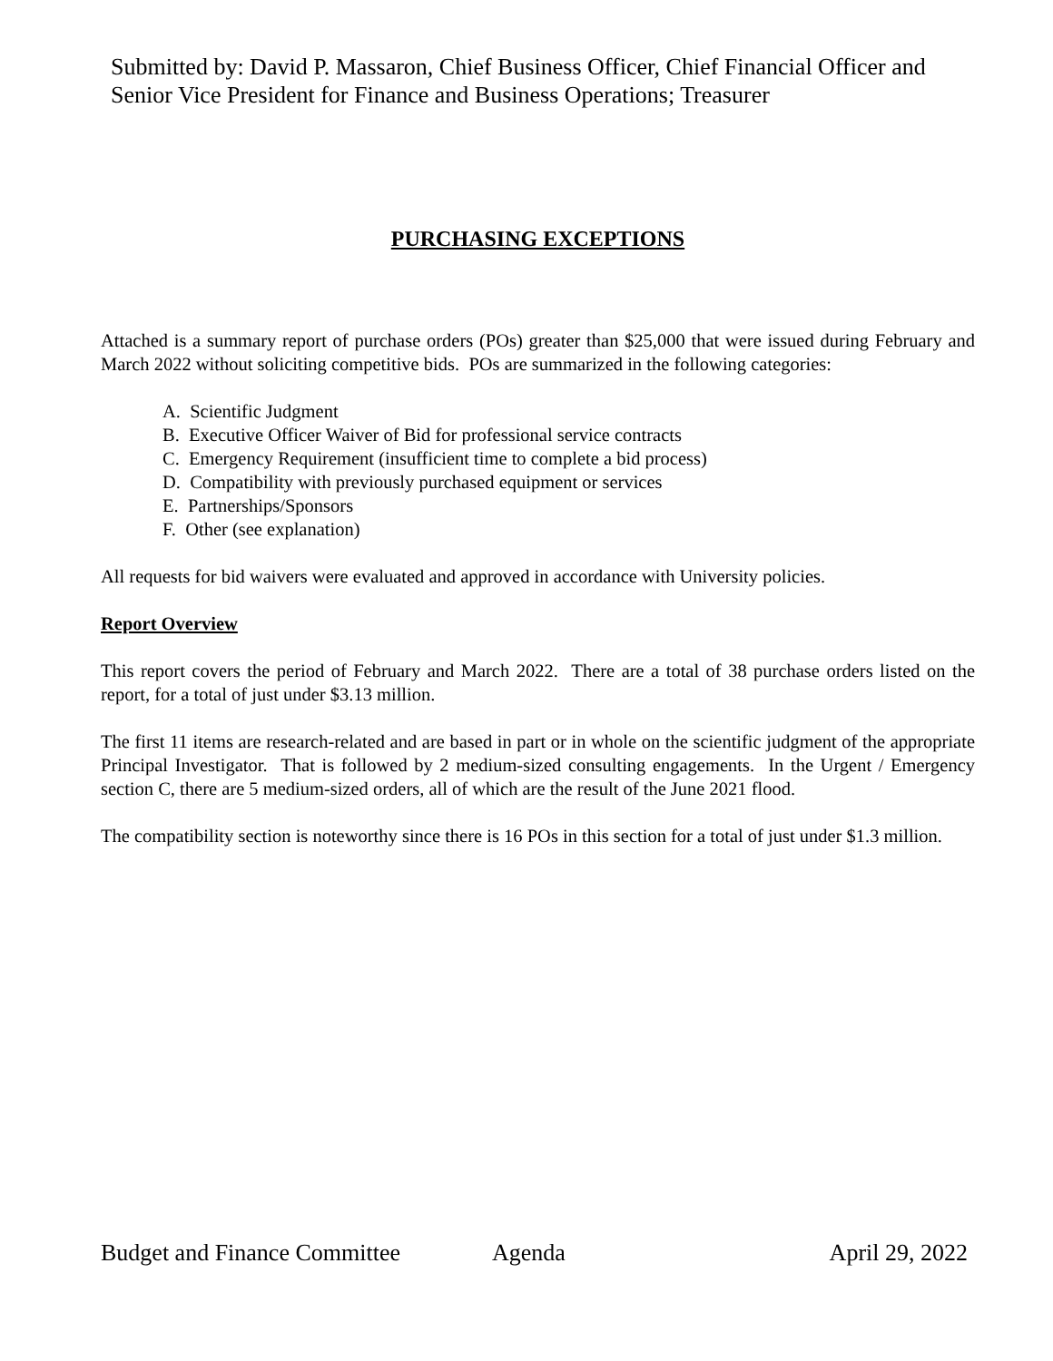Submitted by: David P. Massaron, Chief Business Officer, Chief Financial Officer and
Senior Vice President for Finance and Business Operations; Treasurer
PURCHASING EXCEPTIONS
Attached is a summary report of purchase orders (POs) greater than $25,000 that were issued during February and March 2022 without soliciting competitive bids. POs are summarized in the following categories:
A. Scientific Judgment
B. Executive Officer Waiver of Bid for professional service contracts
C. Emergency Requirement (insufficient time to complete a bid process)
D. Compatibility with previously purchased equipment or services
E. Partnerships/Sponsors
F. Other (see explanation)
All requests for bid waivers were evaluated and approved in accordance with University policies.
Report Overview
This report covers the period of February and March 2022. There are a total of 38 purchase orders listed on the report, for a total of just under $3.13 million.
The first 11 items are research-related and are based in part or in whole on the scientific judgment of the appropriate Principal Investigator. That is followed by 2 medium-sized consulting engagements. In the Urgent / Emergency section C, there are 5 medium-sized orders, all of which are the result of the June 2021 flood.
The compatibility section is noteworthy since there is 16 POs in this section for a total of just under $1.3 million.
Budget and Finance Committee Agenda April 29, 2022